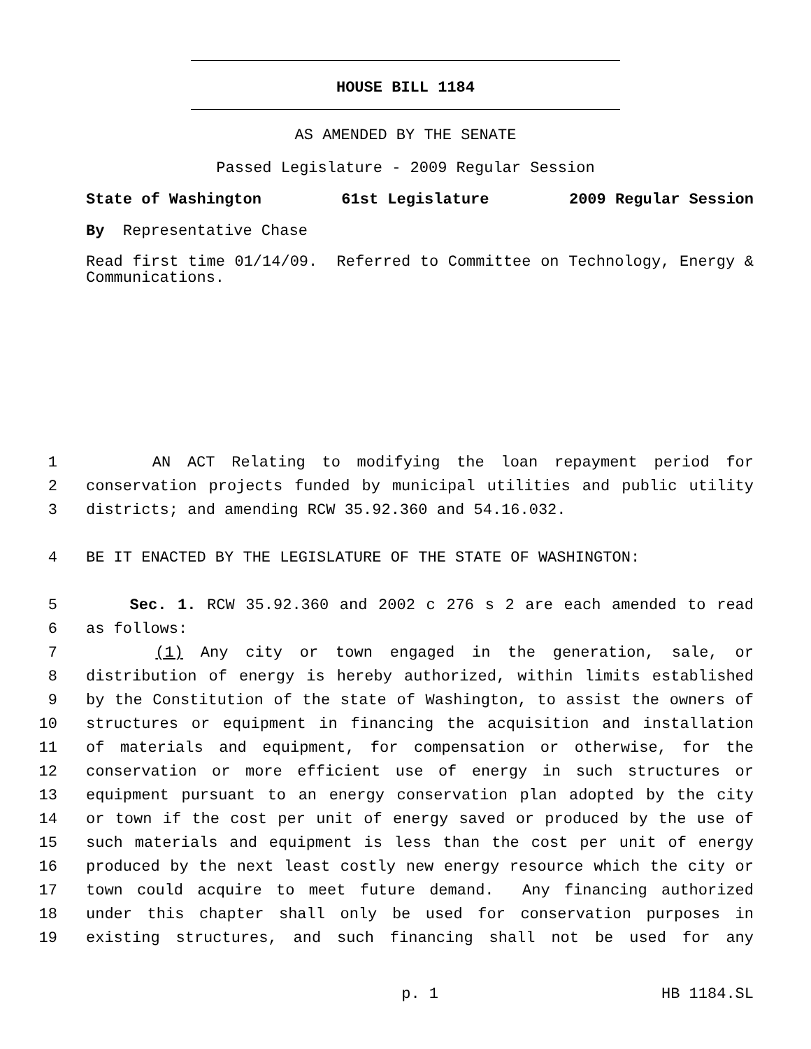HOUSE BILL 1184
AS AMENDED BY THE SENATE
Passed Legislature - 2009 Regular Session
State of Washington 61st Legislature 2009 Regular Session
By Representative Chase
Read first time 01/14/09. Referred to Committee on Technology, Energy & Communications.
1 AN ACT Relating to modifying the loan repayment period for
2 conservation projects funded by municipal utilities and public utility
3 districts; and amending RCW 35.92.360 and 54.16.032.
4 BE IT ENACTED BY THE LEGISLATURE OF THE STATE OF WASHINGTON:
5 Sec. 1. RCW 35.92.360 and 2002 c 276 s 2 are each amended to read
6 as follows:
7 (1) Any city or town engaged in the generation, sale, or
8 distribution of energy is hereby authorized, within limits established
9 by the Constitution of the state of Washington, to assist the owners of
10 structures or equipment in financing the acquisition and installation
11 of materials and equipment, for compensation or otherwise, for the
12 conservation or more efficient use of energy in such structures or
13 equipment pursuant to an energy conservation plan adopted by the city
14 or town if the cost per unit of energy saved or produced by the use of
15 such materials and equipment is less than the cost per unit of energy
16 produced by the next least costly new energy resource which the city or
17 town could acquire to meet future demand. Any financing authorized
18 under this chapter shall only be used for conservation purposes in
19 existing structures, and such financing shall not be used for any
p. 1 HB 1184.SL